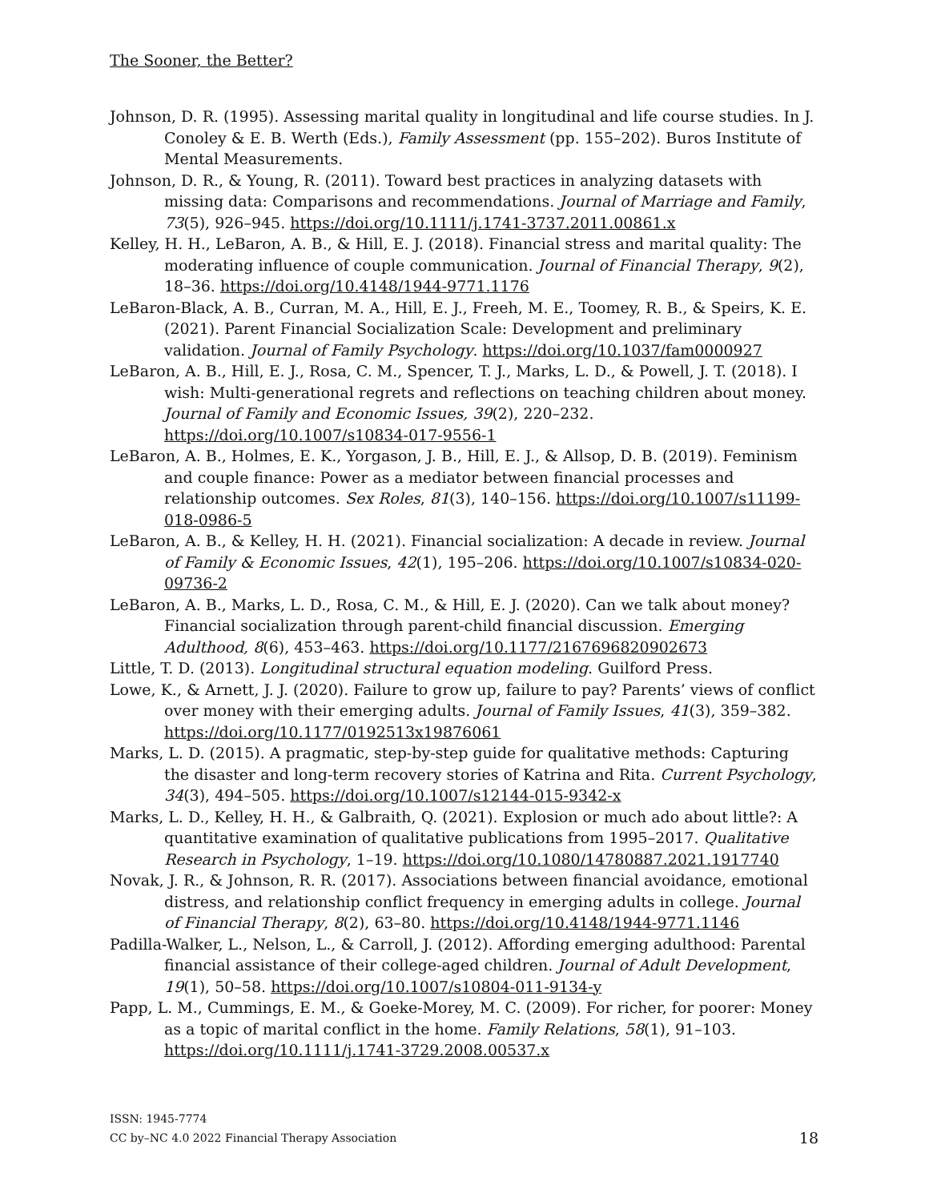The Sooner, the Better?
Johnson, D. R. (1995). Assessing marital quality in longitudinal and life course studies. In J. Conoley & E. B. Werth (Eds.), Family Assessment (pp. 155–202). Buros Institute of Mental Measurements.
Johnson, D. R., & Young, R. (2011). Toward best practices in analyzing datasets with missing data: Comparisons and recommendations. Journal of Marriage and Family, 73(5), 926–945. https://doi.org/10.1111/j.1741-3737.2011.00861.x
Kelley, H. H., LeBaron, A. B., & Hill, E. J. (2018). Financial stress and marital quality: The moderating influence of couple communication. Journal of Financial Therapy, 9(2), 18–36. https://doi.org/10.4148/1944-9771.1176
LeBaron-Black, A. B., Curran, M. A., Hill, E. J., Freeh, M. E., Toomey, R. B., & Speirs, K. E. (2021). Parent Financial Socialization Scale: Development and preliminary validation. Journal of Family Psychology. https://doi.org/10.1037/fam0000927
LeBaron, A. B., Hill, E. J., Rosa, C. M., Spencer, T. J., Marks, L. D., & Powell, J. T. (2018). I wish: Multi-generational regrets and reflections on teaching children about money. Journal of Family and Economic Issues, 39(2), 220–232. https://doi.org/10.1007/s10834-017-9556-1
LeBaron, A. B., Holmes, E. K., Yorgason, J. B., Hill, E. J., & Allsop, D. B. (2019). Feminism and couple finance: Power as a mediator between financial processes and relationship outcomes. Sex Roles, 81(3), 140–156. https://doi.org/10.1007/s11199-018-0986-5
LeBaron, A. B., & Kelley, H. H. (2021). Financial socialization: A decade in review. Journal of Family & Economic Issues, 42(1), 195–206. https://doi.org/10.1007/s10834-020-09736-2
LeBaron, A. B., Marks, L. D., Rosa, C. M., & Hill, E. J. (2020). Can we talk about money? Financial socialization through parent-child financial discussion. Emerging Adulthood, 8(6), 453–463. https://doi.org/10.1177/2167696820902673
Little, T. D. (2013). Longitudinal structural equation modeling. Guilford Press.
Lowe, K., & Arnett, J. J. (2020). Failure to grow up, failure to pay? Parents’ views of conflict over money with their emerging adults. Journal of Family Issues, 41(3), 359–382. https://doi.org/10.1177/0192513x19876061
Marks, L. D. (2015). A pragmatic, step-by-step guide for qualitative methods: Capturing the disaster and long-term recovery stories of Katrina and Rita. Current Psychology, 34(3), 494–505. https://doi.org/10.1007/s12144-015-9342-x
Marks, L. D., Kelley, H. H., & Galbraith, Q. (2021). Explosion or much ado about little?: A quantitative examination of qualitative publications from 1995–2017. Qualitative Research in Psychology, 1–19. https://doi.org/10.1080/14780887.2021.1917740
Novak, J. R., & Johnson, R. R. (2017). Associations between financial avoidance, emotional distress, and relationship conflict frequency in emerging adults in college. Journal of Financial Therapy, 8(2), 63–80. https://doi.org/10.4148/1944-9771.1146
Padilla-Walker, L., Nelson, L., & Carroll, J. (2012). Affording emerging adulthood: Parental financial assistance of their college-aged children. Journal of Adult Development, 19(1), 50–58. https://doi.org/10.1007/s10804-011-9134-y
Papp, L. M., Cummings, E. M., & Goeke-Morey, M. C. (2009). For richer, for poorer: Money as a topic of marital conflict in the home. Family Relations, 58(1), 91–103. https://doi.org/10.1111/j.1741-3729.2008.00537.x
ISSN: 1945-7774
CC by–NC 4.0 2022 Financial Therapy Association
18